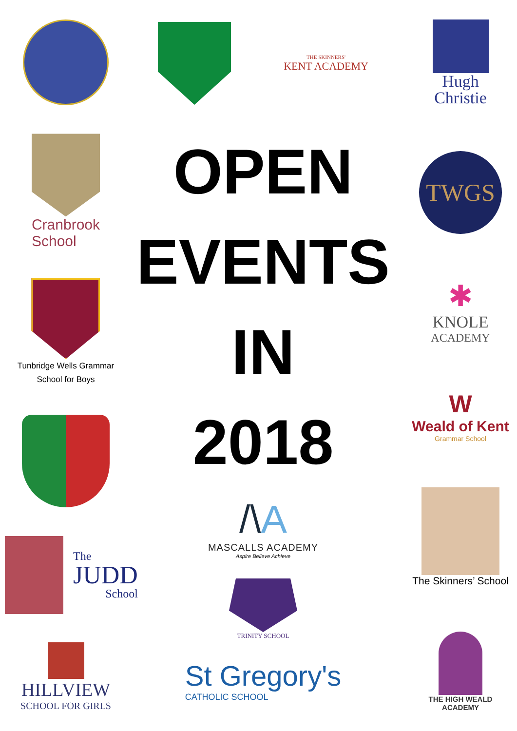Cranbrook
School
Tunbridge Wells Grammar
School for Boys
The
JUDD
School
HILLVIEW
SCHOOL FOR GIRLS
THE SKINNERS'
KENT ACADEMY
OPEN
EVENTS
IN
2018
/\A
MASCALLS ACADEMY
Aspire Believe Achieve
TRINITY SCHOOL
St Gregory's
CATHOLIC SCHOOL
Hugh
Christie
TWGS
✱
KNOLE
ACADEMY
W
Weald of Kent
Grammar School
The Skinners’ School
THE HIGH WEALD
ACADEMY